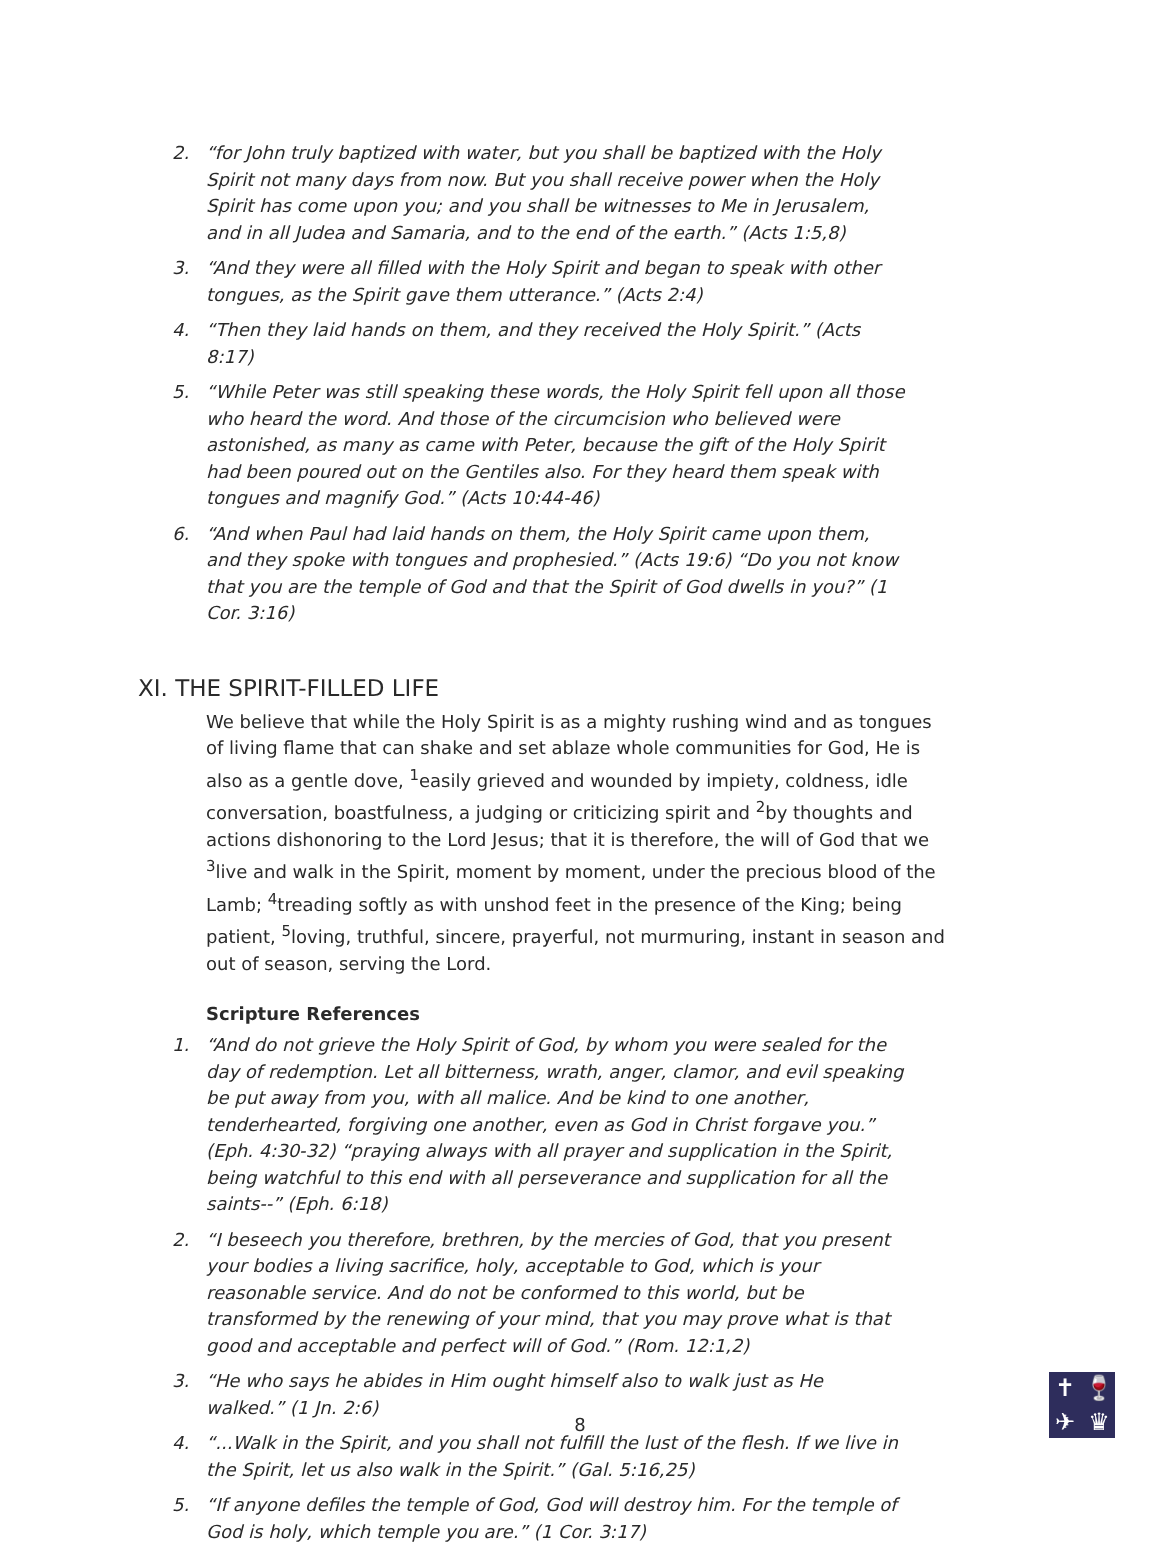2. “for John truly baptized with water, but you shall be baptized with the Holy Spirit not many days from now. But you shall receive power when the Holy Spirit has come upon you; and you shall be witnesses to Me in Jerusalem, and in all Judea and Samaria, and to the end of the earth.” (Acts 1:5,8)
3. “And they were all filled with the Holy Spirit and began to speak with other tongues, as the Spirit gave them utterance.” (Acts 2:4)
4. “Then they laid hands on them, and they received the Holy Spirit.” (Acts 8:17)
5. “While Peter was still speaking these words, the Holy Spirit fell upon all those who heard the word. And those of the circumcision who believed were astonished, as many as came with Peter, because the gift of the Holy Spirit had been poured out on the Gentiles also. For they heard them speak with tongues and magnify God.” (Acts 10:44-46)
6. “And when Paul had laid hands on them, the Holy Spirit came upon them, and they spoke with tongues and prophesied.” (Acts 19:6) “Do you not know that you are the temple of God and that the Spirit of God dwells in you?” (1 Cor. 3:16)
XI. THE SPIRIT-FILLED LIFE
We believe that while the Holy Spirit is as a mighty rushing wind and as tongues of living flame that can shake and set ablaze whole communities for God, He is also as a gentle dove, <sup>1</sup>easily grieved and wounded by impiety, coldness, idle conversation, boastfulness, a judging or criticizing spirit and <sup>2</sup>by thoughts and actions dishonoring to the Lord Jesus; that it is therefore, the will of God that we <sup>3</sup>live and walk in the Spirit, moment by moment, under the precious blood of the Lamb; <sup>4</sup>treading softly as with unshod feet in the presence of the King; being patient, <sup>5</sup>loving, truthful, sincere, prayerful, not murmuring, instant in season and out of season, serving the Lord.
Scripture References
1. “And do not grieve the Holy Spirit of God, by whom you were sealed for the day of redemption. Let all bitterness, wrath, anger, clamor, and evil speaking be put away from you, with all malice. And be kind to one another, tenderhearted, forgiving one another, even as God in Christ forgave you.” (Eph. 4:30-32) “praying always with all prayer and supplication in the Spirit, being watchful to this end with all perseverance and supplication for all the saints--” (Eph. 6:18)
2. “I beseech you therefore, brethren, by the mercies of God, that you present your bodies a living sacrifice, holy, acceptable to God, which is your reasonable service. And do not be conformed to this world, but be transformed by the renewing of your mind, that you may prove what is that good and acceptable and perfect will of God.” (Rom. 12:1,2)
3. “He who says he abides in Him ought himself also to walk just as He walked.” (1 Jn. 2:6)
4. “...Walk in the Spirit, and you shall not fulfill the lust of the flesh. If we live in the Spirit, let us also walk in the Spirit.” (Gal. 5:16,25)
5. “If anyone defiles the temple of God, God will destroy him. For the temple of God is holy, which temple you are.” (1 Cor. 3:17)
8
✝ 🍷 ✈ ♛